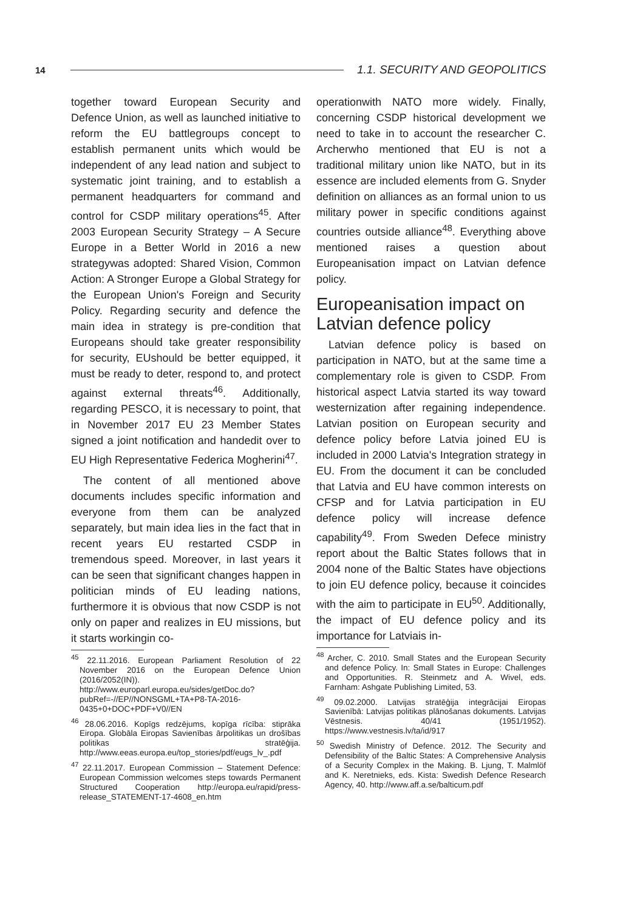14 1.1. SECURITY AND GEOPOLITICS
together toward European Security and Defence Union, as well as launched initiative to reform the EU battlegroups concept to establish permanent units which would be independent of any lead nation and subject to systematic joint training, and to establish a permanent headquarters for command and control for CSDP military operations<sup>45</sup>. After 2003 European Security Strategy – A Secure Europe in a Better World in 2016 a new strategywas adopted: Shared Vision, Common Action: A Stronger Europe a Global Strategy for the European Union's Foreign and Security Policy. Regarding security and defence the main idea in strategy is pre-condition that Europeans should take greater responsibility for security, EUshould be better equipped, it must be ready to deter, respond to, and protect against external threats<sup>46</sup>. Additionally, regarding PESCO, it is necessary to point, that in November 2017 EU 23 Member States signed a joint notification and handedit over to EU High Representative Federica Mogherini<sup>47</sup>.
The content of all mentioned above documents includes specific information and everyone from them can be analyzed separately, but main idea lies in the fact that in recent years EU restarted CSDP in tremendous speed. Moreover, in last years it can be seen that significant changes happen in politician minds of EU leading nations, furthermore it is obvious that now CSDP is not only on paper and realizes in EU missions, but it starts workingin co-
<sup>45</sup> 22.11.2016. European Parliament Resolution of 22 November 2016 on the European Defence Union (2016/2052(IN)). http://www.europarl.europa.eu/sides/getDoc.do?pubRef=-//EP//NONSGML+TA+P8-TA-2016-0435+0+DOC+PDF+V0//EN
<sup>46</sup> 28.06.2016. Kopīgs redzējums, kopīga rīcība: stiprāka Eiropa. Globāla Eiropas Savienības ārpolitikas un drošības politikas stratēģija. http://www.eeas.europa.eu/top_stories/pdf/eugs_lv_.pdf
<sup>47</sup> 22.11.2017. European Commission – Statement Defence: European Commission welcomes steps towards Permanent Structured Cooperation http://europa.eu/rapid/press-release_STATEMENT-17-4608_en.htm
operationwith NATO more widely. Finally, concerning CSDP historical development we need to take in to account the researcher C. Archerwho mentioned that EU is not a traditional military union like NATO, but in its essence are included elements from G. Snyder definition on alliances as an formal union to us military power in specific conditions against countries outside alliance<sup>48</sup>. Everything above mentioned raises a question about Europeanisation impact on Latvian defence policy.
Europeanisation impact on Latvian defence policy
Latvian defence policy is based on participation in NATO, but at the same time a complementary role is given to CSDP. From historical aspect Latvia started its way toward westernization after regaining independence. Latvian position on European security and defence policy before Latvia joined EU is included in 2000 Latvia's Integration strategy in EU. From the document it can be concluded that Latvia and EU have common interests on CFSP and for Latvia participation in EU defence policy will increase defence capability<sup>49</sup>. From Sweden Defece ministry report about the Baltic States follows that in 2004 none of the Baltic States have objections to join EU defence policy, because it coincides with the aim to participate in EU<sup>50</sup>. Additionally, the impact of EU defence policy and its importance for Latviais in-
<sup>48</sup> Archer, C. 2010. Small States and the European Security and defence Policy. In: Small States in Europe: Challenges and Opportunities. R. Steinmetz and A. Wivel, eds. Farnham: Ashgate Publishing Limited, 53.
<sup>49</sup> 09.02.2000. Latvijas stratēģija integrācijai Eiropas Savienībā: Latvijas politikas plānošanas dokuments. Latvijas Vēstnesis. 40/41 (1951/1952). https://www.vestnesis.lv/ta/id/917
<sup>50</sup> Swedish Ministry of Defence. 2012. The Security and Defensibility of the Baltic States: A Comprehensive Analysis of a Security Complex in the Making. B. Ljung, T. Malmlöf and K. Neretnieks, eds. Kista: Swedish Defence Research Agency, 40. http://www.aff.a.se/balticum.pdf